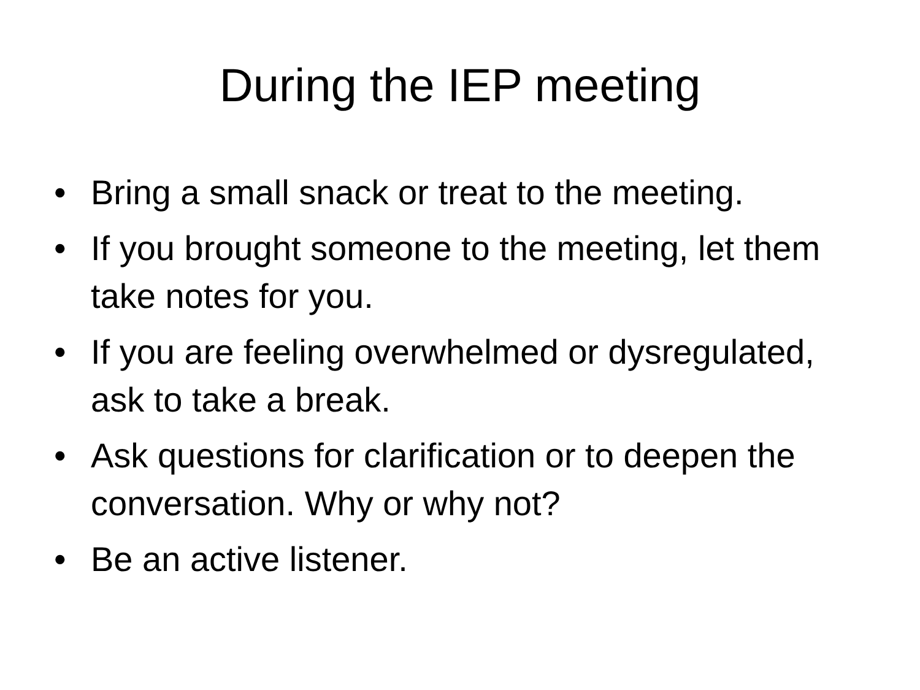During the IEP meeting
• Bring a small snack or treat to the meeting.
• If you brought someone to the meeting, let them take notes for you.
• If you are feeling overwhelmed or dysregulated, ask to take a break.
• Ask questions for clarification or to deepen the conversation. Why or why not?
• Be an active listener.